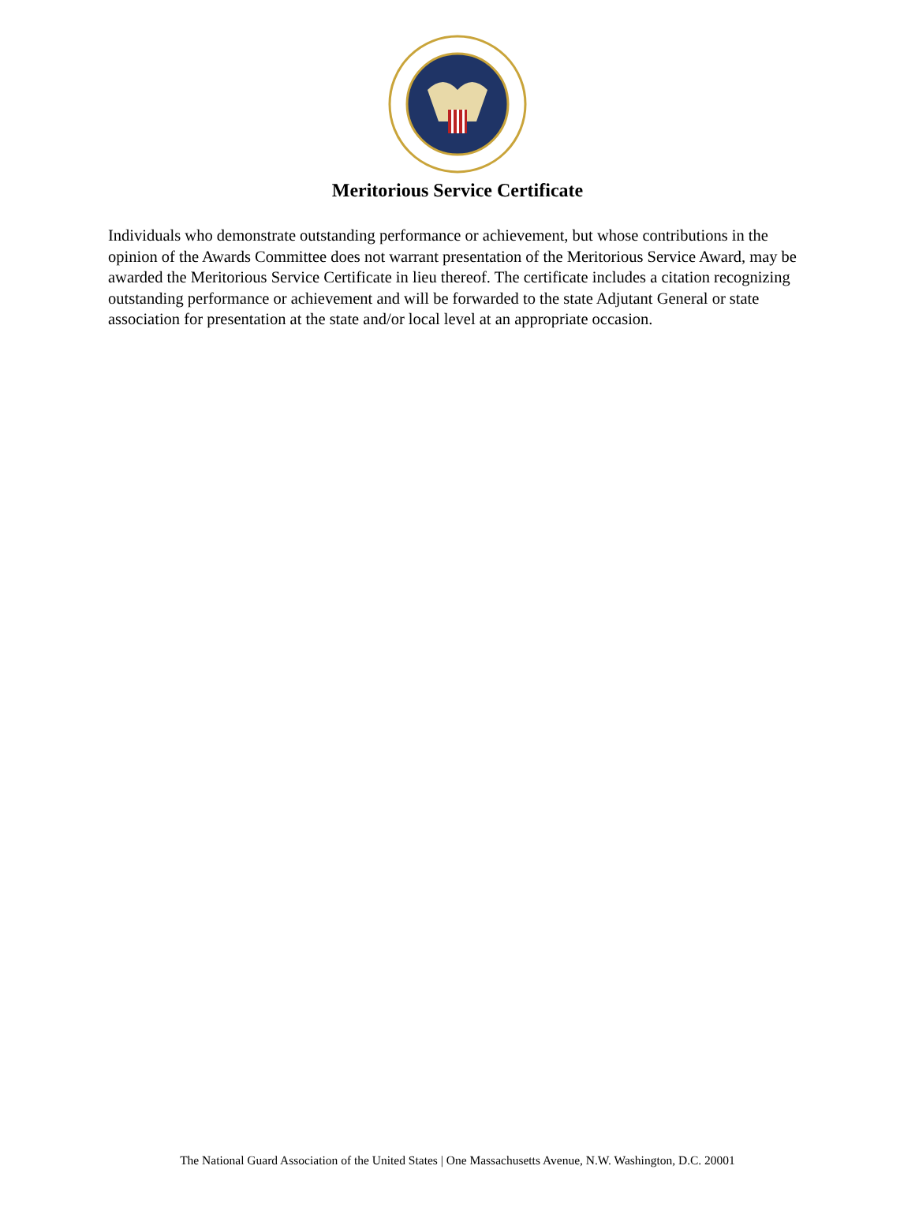Meritorious Service Certificate
Individuals who demonstrate outstanding performance or achievement, but whose contributions in the opinion of the Awards Committee does not warrant presentation of the Meritorious Service Award, may be awarded the Meritorious Service Certificate in lieu thereof. The certificate includes a citation recognizing outstanding performance or achievement and will be forwarded to the state Adjutant General or state association for presentation at the state and/or local level at an appropriate occasion.
The National Guard Association of the United States | One Massachusetts Avenue, N.W. Washington, D.C. 20001